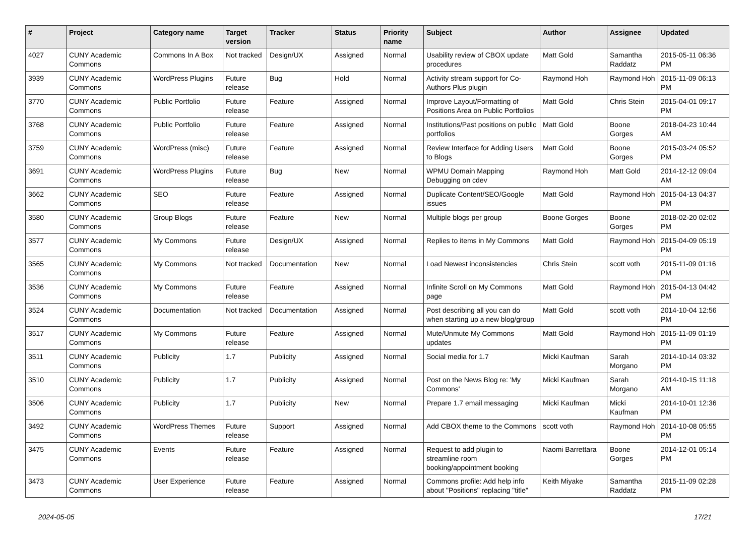| # | Project | Category name | Target version | Tracker | Status | Priority name | Subject | Author | Assignee | Updated |
| --- | --- | --- | --- | --- | --- | --- | --- | --- | --- | --- |
| 4027 | CUNY Academic Commons | Commons In A Box | Not tracked | Design/UX | Assigned | Normal | Usability review of CBOX update procedures | Matt Gold | Samantha Raddatz | 2015-05-11 06:36 PM |
| 3939 | CUNY Academic Commons | WordPress Plugins | Future release | Bug | Hold | Normal | Activity stream support for Co-Authors Plus plugin | Raymond Hoh | Raymond Hoh | 2015-11-09 06:13 PM |
| 3770 | CUNY Academic Commons | Public Portfolio | Future release | Feature | Assigned | Normal | Improve Layout/Formatting of Positions Area on Public Portfolios | Matt Gold | Chris Stein | 2015-04-01 09:17 PM |
| 3768 | CUNY Academic Commons | Public Portfolio | Future release | Feature | Assigned | Normal | Institutions/Past positions on public portfolios | Matt Gold | Boone Gorges | 2018-04-23 10:44 AM |
| 3759 | CUNY Academic Commons | WordPress (misc) | Future release | Feature | Assigned | Normal | Review Interface for Adding Users to Blogs | Matt Gold | Boone Gorges | 2015-03-24 05:52 PM |
| 3691 | CUNY Academic Commons | WordPress Plugins | Future release | Bug | New | Normal | WPMU Domain Mapping Debugging on cdev | Raymond Hoh | Matt Gold | 2014-12-12 09:04 AM |
| 3662 | CUNY Academic Commons | SEO | Future release | Feature | Assigned | Normal | Duplicate Content/SEO/Google issues | Matt Gold | Raymond Hoh | 2015-04-13 04:37 PM |
| 3580 | CUNY Academic Commons | Group Blogs | Future release | Feature | New | Normal | Multiple blogs per group | Boone Gorges | Boone Gorges | 2018-02-20 02:02 PM |
| 3577 | CUNY Academic Commons | My Commons | Future release | Design/UX | Assigned | Normal | Replies to items in My Commons | Matt Gold | Raymond Hoh | 2015-04-09 05:19 PM |
| 3565 | CUNY Academic Commons | My Commons | Not tracked | Documentation | New | Normal | Load Newest inconsistencies | Chris Stein | scott voth | 2015-11-09 01:16 PM |
| 3536 | CUNY Academic Commons | My Commons | Future release | Feature | Assigned | Normal | Infinite Scroll on My Commons page | Matt Gold | Raymond Hoh | 2015-04-13 04:42 PM |
| 3524 | CUNY Academic Commons | Documentation | Not tracked | Documentation | Assigned | Normal | Post describing all you can do when starting up a new blog/group | Matt Gold | scott voth | 2014-10-04 12:56 PM |
| 3517 | CUNY Academic Commons | My Commons | Future release | Feature | Assigned | Normal | Mute/Unmute My Commons updates | Matt Gold | Raymond Hoh | 2015-11-09 01:19 PM |
| 3511 | CUNY Academic Commons | Publicity | 1.7 | Publicity | Assigned | Normal | Social media for 1.7 | Micki Kaufman | Sarah Morgano | 2014-10-14 03:32 PM |
| 3510 | CUNY Academic Commons | Publicity | 1.7 | Publicity | Assigned | Normal | Post on the News Blog re: 'My Commons' | Micki Kaufman | Sarah Morgano | 2014-10-15 11:18 AM |
| 3506 | CUNY Academic Commons | Publicity | 1.7 | Publicity | New | Normal | Prepare 1.7 email messaging | Micki Kaufman | Micki Kaufman | 2014-10-01 12:36 PM |
| 3492 | CUNY Academic Commons | WordPress Themes | Future release | Support | Assigned | Normal | Add CBOX theme to the Commons | scott voth | Raymond Hoh | 2014-10-08 05:55 PM |
| 3475 | CUNY Academic Commons | Events | Future release | Feature | Assigned | Normal | Request to add plugin to streamline room booking/appointment booking | Naomi Barrettara | Boone Gorges | 2014-12-01 05:14 PM |
| 3473 | CUNY Academic Commons | User Experience | Future release | Feature | Assigned | Normal | Commons profile: Add help info about "Positions" replacing "title" | Keith Miyake | Samantha Raddatz | 2015-11-09 02:28 PM |
2024-05-05 17/21